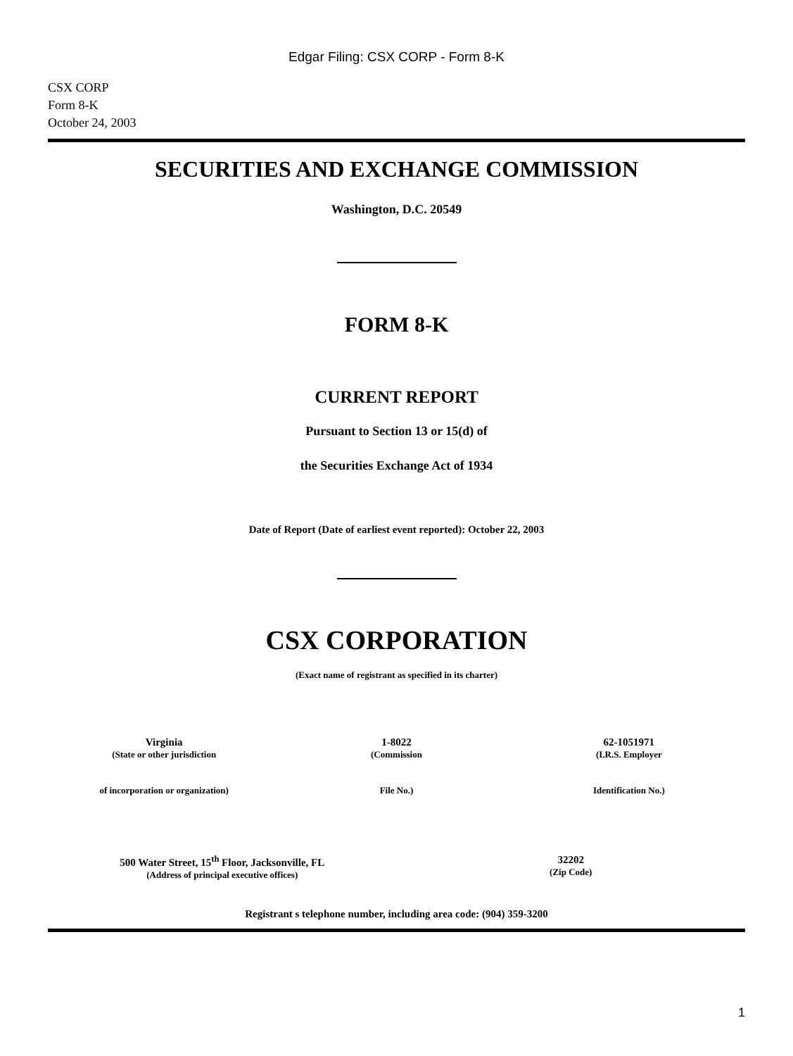Edgar Filing: CSX CORP - Form 8-K
CSX CORP
Form 8-K
October 24, 2003
SECURITIES AND EXCHANGE COMMISSION
Washington, D.C. 20549
FORM 8-K
CURRENT REPORT
Pursuant to Section 13 or 15(d) of
the Securities Exchange Act of 1934
Date of Report (Date of earliest event reported): October 22, 2003
CSX CORPORATION
(Exact name of registrant as specified in its charter)
| Virginia (State or other jurisdiction of incorporation or organization) | 1-8022 (Commission File No.) | 62-1051971 (I.R.S. Employer Identification No.) |
| 500 Water Street, 15<sup>th</sup> Floor, Jacksonville, FL (Address of principal executive offices) | 32202 (Zip Code) |
Registrant s telephone number, including area code: (904) 359-3200
1